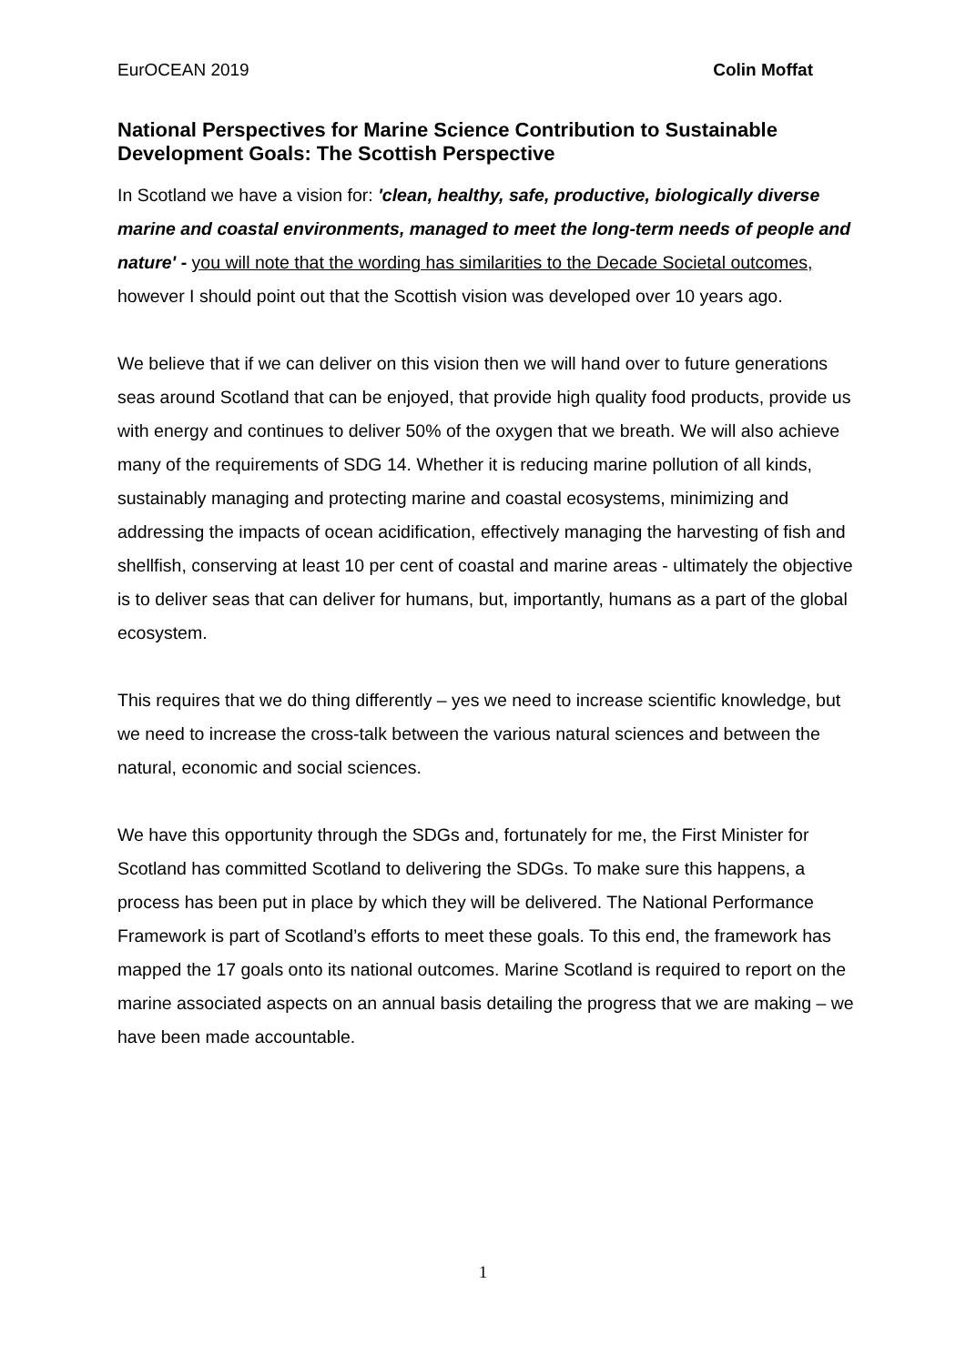EurOCEAN 2019 Colin Moffat
National Perspectives for Marine Science Contribution to Sustainable Development Goals: The Scottish Perspective
In Scotland we have a vision for: 'clean, healthy, safe, productive, biologically diverse marine and coastal environments, managed to meet the long-term needs of people and nature' - you will note that the wording has similarities to the Decade Societal outcomes, however I should point out that the Scottish vision was developed over 10 years ago.
We believe that if we can deliver on this vision then we will hand over to future generations seas around Scotland that can be enjoyed, that provide high quality food products, provide us with energy and continues to deliver 50% of the oxygen that we breath. We will also achieve many of the requirements of SDG 14. Whether it is reducing marine pollution of all kinds, sustainably managing and protecting marine and coastal ecosystems, minimizing and addressing the impacts of ocean acidification, effectively managing the harvesting of fish and shellfish, conserving at least 10 per cent of coastal and marine areas - ultimately the objective is to deliver seas that can deliver for humans, but, importantly, humans as a part of the global ecosystem.
This requires that we do thing differently – yes we need to increase scientific knowledge, but we need to increase the cross-talk between the various natural sciences and between the natural, economic and social sciences.
We have this opportunity through the SDGs and, fortunately for me, the First Minister for Scotland has committed Scotland to delivering the SDGs. To make sure this happens, a process has been put in place by which they will be delivered. The National Performance Framework is part of Scotland’s efforts to meet these goals. To this end, the framework has mapped the 17 goals onto its national outcomes. Marine Scotland is required to report on the marine associated aspects on an annual basis detailing the progress that we are making – we have been made accountable.
1